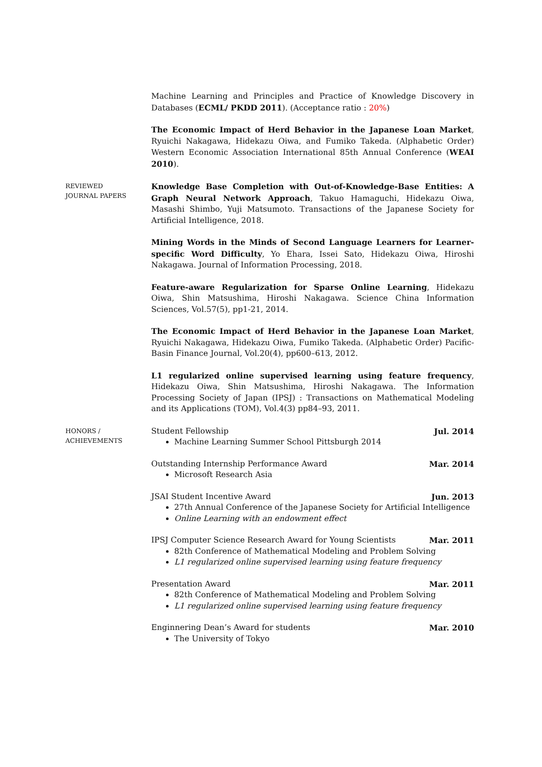Machine Learning and Principles and Practice of Knowledge Discovery in Databases (ECML/ PKDD 2011). (Acceptance ratio : 20%)
The Economic Impact of Herd Behavior in the Japanese Loan Market, Ryuichi Nakagawa, Hidekazu Oiwa, and Fumiko Takeda. (Alphabetic Order) Western Economic Association International 85th Annual Conference (WEAI 2010).
REVIEWED
JOURNAL PAPERS
Knowledge Base Completion with Out-of-Knowledge-Base Entities: A Graph Neural Network Approach, Takuo Hamaguchi, Hidekazu Oiwa, Masashi Shimbo, Yuji Matsumoto. Transactions of the Japanese Society for Artificial Intelligence, 2018.
Mining Words in the Minds of Second Language Learners for Learner-specific Word Difficulty, Yo Ehara, Issei Sato, Hidekazu Oiwa, Hiroshi Nakagawa. Journal of Information Processing, 2018.
Feature-aware Regularization for Sparse Online Learning, Hidekazu Oiwa, Shin Matsushima, Hiroshi Nakagawa. Science China Information Sciences, Vol.57(5), pp1-21, 2014.
The Economic Impact of Herd Behavior in the Japanese Loan Market, Ryuichi Nakagawa, Hidekazu Oiwa, Fumiko Takeda. (Alphabetic Order) Pacific-Basin Finance Journal, Vol.20(4), pp600–613, 2012.
L1 regularized online supervised learning using feature frequency, Hidekazu Oiwa, Shin Matsushima, Hiroshi Nakagawa. The Information Processing Society of Japan (IPSJ) : Transactions on Mathematical Modeling and its Applications (TOM), Vol.4(3) pp84–93, 2011.
HONORS /
ACHIEVEMENTS
Student Fellowship Jul. 2014
Machine Learning Summer School Pittsburgh 2014
Outstanding Internship Performance Award Mar. 2014
Microsoft Research Asia
JSAI Student Incentive Award Jun. 2013
27th Annual Conference of the Japanese Society for Artificial Intelligence
Online Learning with an endowment effect
IPSJ Computer Science Research Award for Young Scientists Mar. 2011
82th Conference of Mathematical Modeling and Problem Solving
L1 regularized online supervised learning using feature frequency
Presentation Award Mar. 2011
82th Conference of Mathematical Modeling and Problem Solving
L1 regularized online supervised learning using feature frequency
Enginnering Dean’s Award for students Mar. 2010
The University of Tokyo